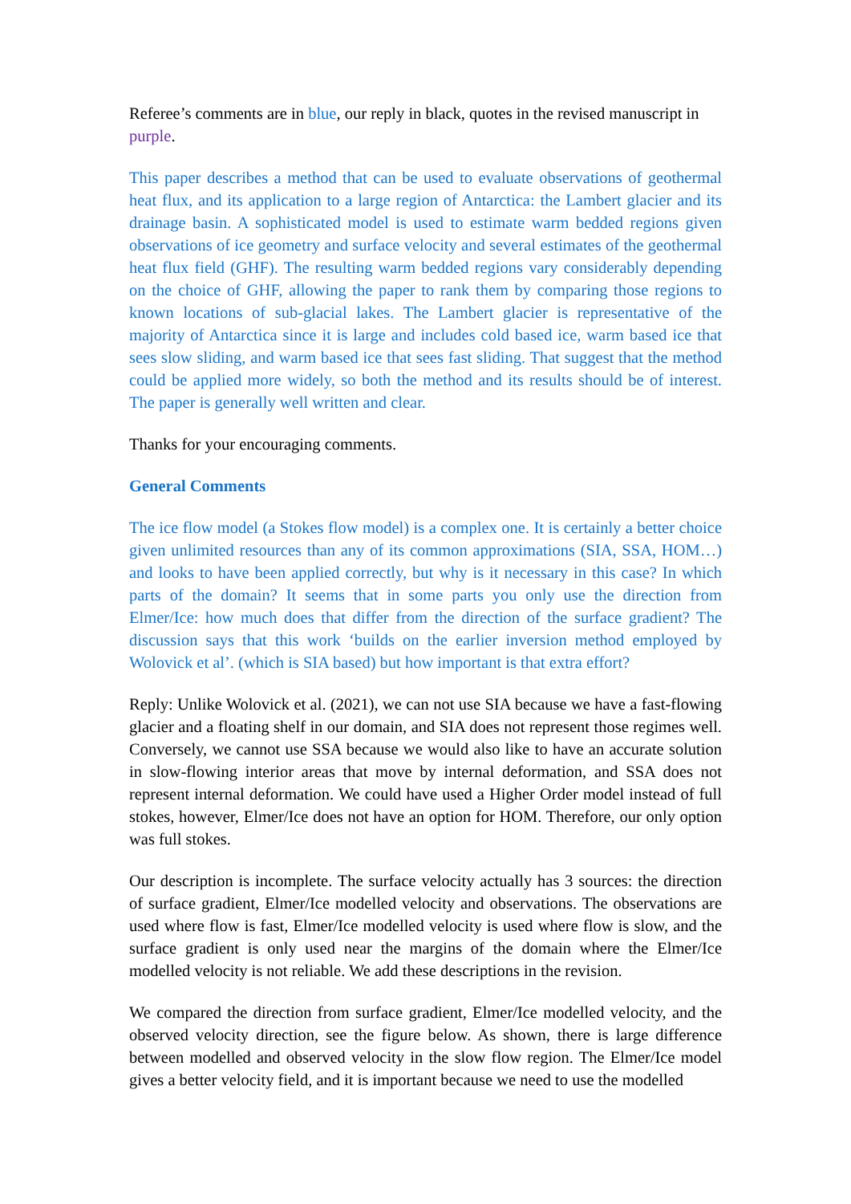Referee’s comments are in blue, our reply in black, quotes in the revised manuscript in purple.
This paper describes a method that can be used to evaluate observations of geothermal heat flux, and its application to a large region of Antarctica: the Lambert glacier and its drainage basin. A sophisticated model is used to estimate warm bedded regions given observations of ice geometry and surface velocity and several estimates of the geothermal heat flux field (GHF). The resulting warm bedded regions vary considerably depending on the choice of GHF, allowing the paper to rank them by comparing those regions to known locations of sub-glacial lakes. The Lambert glacier is representative of the majority of Antarctica since it is large and includes cold based ice, warm based ice that sees slow sliding, and warm based ice that sees fast sliding. That suggest that the method could be applied more widely, so both the method and its results should be of interest. The paper is generally well written and clear.
Thanks for your encouraging comments.
General Comments
The ice flow model (a Stokes flow model) is a complex one. It is certainly a better choice given unlimited resources than any of its common approximations (SIA, SSA, HOM…) and looks to have been applied correctly, but why is it necessary in this case? In which parts of the domain? It seems that in some parts you only use the direction from Elmer/Ice: how much does that differ from the direction of the surface gradient? The discussion says that this work ‘builds on the earlier inversion method employed by Wolovick et al’. (which is SIA based) but how important is that extra effort?
Reply: Unlike Wolovick et al. (2021), we can not use SIA because we have a fast-flowing glacier and a floating shelf in our domain, and SIA does not represent those regimes well. Conversely, we cannot use SSA because we would also like to have an accurate solution in slow-flowing interior areas that move by internal deformation, and SSA does not represent internal deformation. We could have used a Higher Order model instead of full stokes, however, Elmer/Ice does not have an option for HOM. Therefore, our only option was full stokes.
Our description is incomplete. The surface velocity actually has 3 sources: the direction of surface gradient, Elmer/Ice modelled velocity and observations. The observations are used where flow is fast, Elmer/Ice modelled velocity is used where flow is slow, and the surface gradient is only used near the margins of the domain where the Elmer/Ice modelled velocity is not reliable. We add these descriptions in the revision.
We compared the direction from surface gradient, Elmer/Ice modelled velocity, and the observed velocity direction, see the figure below. As shown, there is large difference between modelled and observed velocity in the slow flow region. The Elmer/Ice model gives a better velocity field, and it is important because we need to use the modelled